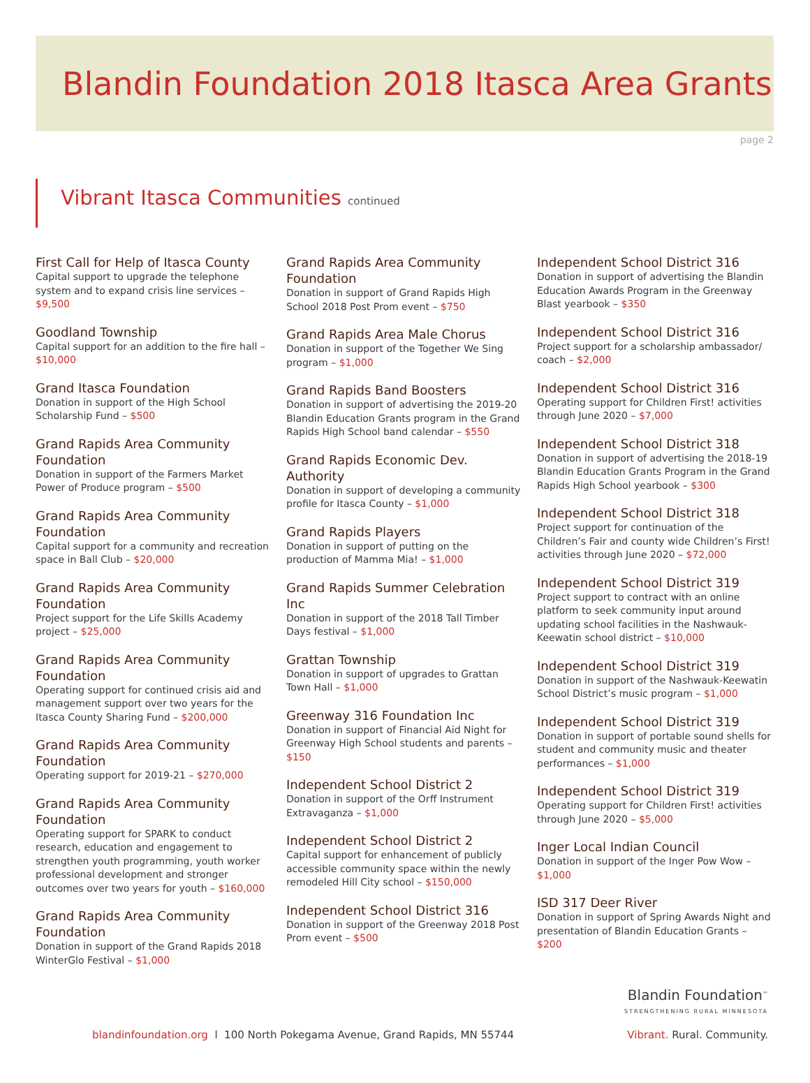Blandin Foundation 2018 Itasca Area Grants
page 2
Vibrant Itasca Communities continued
First Call for Help of Itasca County
Capital support to upgrade the telephone system and to expand crisis line services – $9,500
Goodland Township
Capital support for an addition to the fire hall – $10,000
Grand Itasca Foundation
Donation in support of the High School Scholarship Fund – $500
Grand Rapids Area Community Foundation
Donation in support of the Farmers Market Power of Produce program – $500
Grand Rapids Area Community Foundation
Capital support for a community and recreation space in Ball Club – $20,000
Grand Rapids Area Community Foundation
Project support for the Life Skills Academy project – $25,000
Grand Rapids Area Community Foundation
Operating support for continued crisis aid and management support over two years for the Itasca County Sharing Fund – $200,000
Grand Rapids Area Community Foundation
Operating support for 2019-21 – $270,000
Grand Rapids Area Community Foundation
Operating support for SPARK to conduct research, education and engagement to strengthen youth programming, youth worker professional development and stronger outcomes over two years for youth – $160,000
Grand Rapids Area Community Foundation
Donation in support of the Grand Rapids 2018 WinterGlo Festival – $1,000
Grand Rapids Area Community Foundation
Donation in support of Grand Rapids High School 2018 Post Prom event – $750
Grand Rapids Area Male Chorus
Donation in support of the Together We Sing program – $1,000
Grand Rapids Band Boosters
Donation in support of advertising the 2019-20 Blandin Education Grants program in the Grand Rapids High School band calendar – $550
Grand Rapids Economic Dev. Authority
Donation in support of developing a community profile for Itasca County – $1,000
Grand Rapids Players
Donation in support of putting on the production of Mamma Mia! – $1,000
Grand Rapids Summer Celebration Inc
Donation in support of the 2018 Tall Timber Days festival – $1,000
Grattan Township
Donation in support of upgrades to Grattan Town Hall – $1,000
Greenway 316 Foundation Inc
Donation in support of Financial Aid Night for Greenway High School students and parents – $150
Independent School District 2
Donation in support of the Orff Instrument Extravaganza – $1,000
Independent School District 2
Capital support for enhancement of publicly accessible community space within the newly remodeled Hill City school – $150,000
Independent School District 316
Donation in support of the Greenway 2018 Post Prom event – $500
Independent School District 316
Donation in support of advertising the Blandin Education Awards Program in the Greenway Blast yearbook – $350
Independent School District 316
Project support for a scholarship ambassador/ coach – $2,000
Independent School District 316
Operating support for Children First! activities through June 2020 – $7,000
Independent School District 318
Donation in support of advertising the 2018-19 Blandin Education Grants Program in the Grand Rapids High School yearbook – $300
Independent School District 318
Project support for continuation of the Children’s Fair and county wide Children’s First! activities through June 2020 – $72,000
Independent School District 319
Project support to contract with an online platform to seek community input around updating school facilities in the Nashwauk-Keewatin school district – $10,000
Independent School District 319
Donation in support of the Nashwauk-Keewatin School District’s music program – $1,000
Independent School District 319
Donation in support of portable sound shells for student and community music and theater performances – $1,000
Independent School District 319
Operating support for Children First! activities through June 2020 – $5,000
Inger Local Indian Council
Donation in support of the Inger Pow Wow – $1,000
ISD 317 Deer River
Donation in support of Spring Awards Night and presentation of Blandin Education Grants – $200
blandinfoundation.org l 100 North Pokegama Avenue, Grand Rapids, MN 55744
Blandin Foundation<sup>™</sup>
STRENGTHENING RURAL MINNESOTA
Vibrant. Rural. Community.